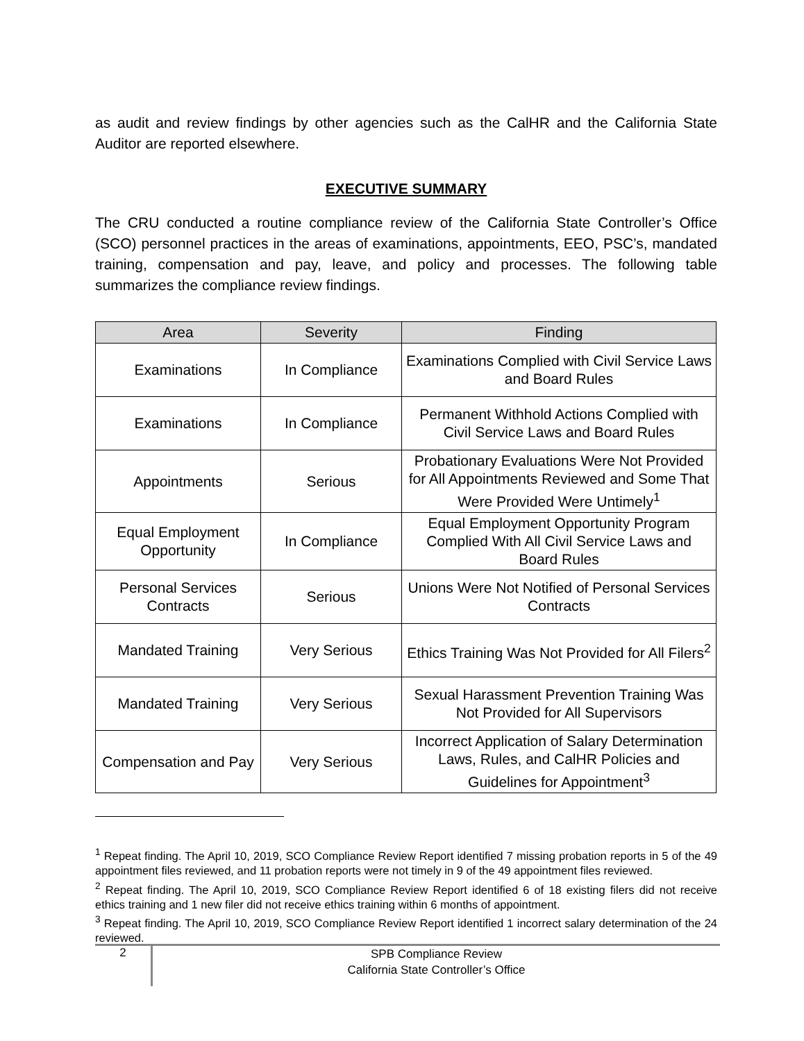as audit and review findings by other agencies such as the CalHR and the California State Auditor are reported elsewhere.
EXECUTIVE SUMMARY
The CRU conducted a routine compliance review of the California State Controller’s Office (SCO) personnel practices in the areas of examinations, appointments, EEO, PSC’s, mandated training, compensation and pay, leave, and policy and processes. The following table summarizes the compliance review findings.
| Area | Severity | Finding |
| --- | --- | --- |
| Examinations | In Compliance | Examinations Complied with Civil Service Laws and Board Rules |
| Examinations | In Compliance | Permanent Withhold Actions Complied with Civil Service Laws and Board Rules |
| Appointments | Serious | Probationary Evaluations Were Not Provided for All Appointments Reviewed and Some That Were Provided Were Untimely<sup>1</sup> |
| Equal Employment Opportunity | In Compliance | Equal Employment Opportunity Program Complied With All Civil Service Laws and Board Rules |
| Personal Services Contracts | Serious | Unions Were Not Notified of Personal Services Contracts |
| Mandated Training | Very Serious | Ethics Training Was Not Provided for All Filers<sup>2</sup> |
| Mandated Training | Very Serious | Sexual Harassment Prevention Training Was Not Provided for All Supervisors |
| Compensation and Pay | Very Serious | Incorrect Application of Salary Determination Laws, Rules, and CalHR Policies and Guidelines for Appointment<sup>3</sup> |
<sup>1</sup> Repeat finding. The April 10, 2019, SCO Compliance Review Report identified 7 missing probation reports in 5 of the 49 appointment files reviewed, and 11 probation reports were not timely in 9 of the 49 appointment files reviewed.
<sup>2</sup> Repeat finding. The April 10, 2019, SCO Compliance Review Report identified 6 of 18 existing filers did not receive ethics training and 1 new filer did not receive ethics training within 6 months of appointment.
<sup>3</sup> Repeat finding. The April 10, 2019, SCO Compliance Review Report identified 1 incorrect salary determination of the 24 reviewed.
2
SPB Compliance Review
California State Controller’s Office